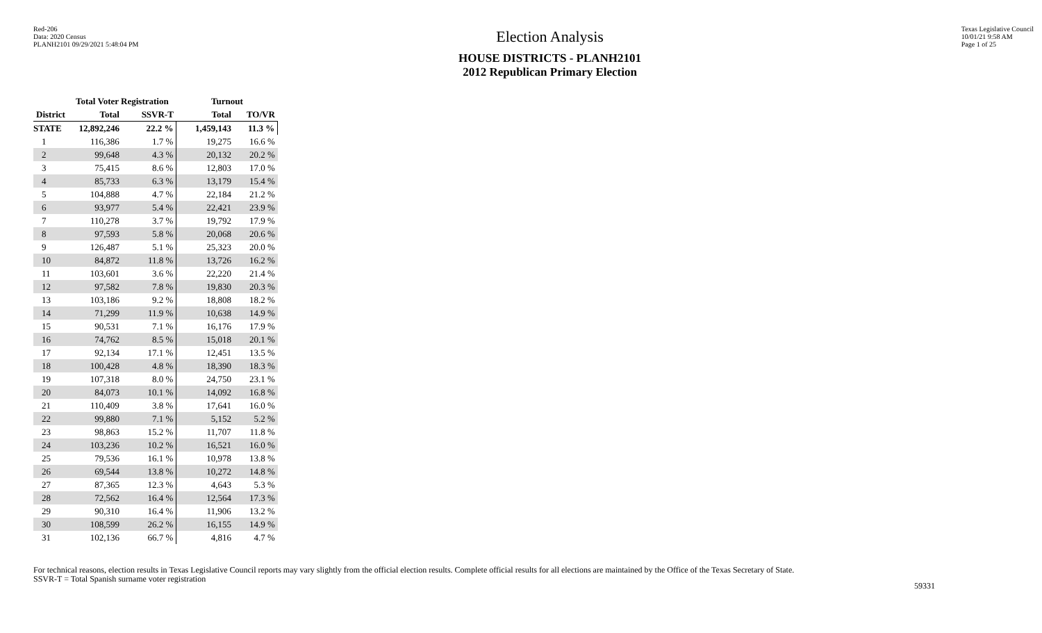Red-206
Data: 2020 Census
PLANH2101 09/29/2021 5:48:04 PM
Election Analysis
HOUSE DISTRICTS - PLANH2101
2012 Republican Primary Election
Texas Legislative Council
10/01/21 9:58 AM
Page 1 of 25
| | Total Voter Registration | | Turnout | |
| --- | --- | --- | --- | --- |
| District | Total | SSVR-T | Total | TO/VR |
| STATE | 12,892,246 | 22.2 % | 1,459,143 | 11.3 % |
| 1 | 116,386 | 1.7 % | 19,275 | 16.6 % |
| 2 | 99,648 | 4.3 % | 20,132 | 20.2 % |
| 3 | 75,415 | 8.6 % | 12,803 | 17.0 % |
| 4 | 85,733 | 6.3 % | 13,179 | 15.4 % |
| 5 | 104,888 | 4.7 % | 22,184 | 21.2 % |
| 6 | 93,977 | 5.4 % | 22,421 | 23.9 % |
| 7 | 110,278 | 3.7 % | 19,792 | 17.9 % |
| 8 | 97,593 | 5.8 % | 20,068 | 20.6 % |
| 9 | 126,487 | 5.1 % | 25,323 | 20.0 % |
| 10 | 84,872 | 11.8 % | 13,726 | 16.2 % |
| 11 | 103,601 | 3.6 % | 22,220 | 21.4 % |
| 12 | 97,582 | 7.8 % | 19,830 | 20.3 % |
| 13 | 103,186 | 9.2 % | 18,808 | 18.2 % |
| 14 | 71,299 | 11.9 % | 10,638 | 14.9 % |
| 15 | 90,531 | 7.1 % | 16,176 | 17.9 % |
| 16 | 74,762 | 8.5 % | 15,018 | 20.1 % |
| 17 | 92,134 | 17.1 % | 12,451 | 13.5 % |
| 18 | 100,428 | 4.8 % | 18,390 | 18.3 % |
| 19 | 107,318 | 8.0 % | 24,750 | 23.1 % |
| 20 | 84,073 | 10.1 % | 14,092 | 16.8 % |
| 21 | 110,409 | 3.8 % | 17,641 | 16.0 % |
| 22 | 99,880 | 7.1 % | 5,152 | 5.2 % |
| 23 | 98,863 | 15.2 % | 11,707 | 11.8 % |
| 24 | 103,236 | 10.2 % | 16,521 | 16.0 % |
| 25 | 79,536 | 16.1 % | 10,978 | 13.8 % |
| 26 | 69,544 | 13.8 % | 10,272 | 14.8 % |
| 27 | 87,365 | 12.3 % | 4,643 | 5.3 % |
| 28 | 72,562 | 16.4 % | 12,564 | 17.3 % |
| 29 | 90,310 | 16.4 % | 11,906 | 13.2 % |
| 30 | 108,599 | 26.2 % | 16,155 | 14.9 % |
| 31 | 102,136 | 66.7 % | 4,816 | 4.7 % |
For technical reasons, election results in Texas Legislative Council reports may vary slightly from the official election results. Complete official results for all elections are maintained by the Office of the Texas Secretary of State.
SSVR-T = Total Spanish surname voter registration
59331